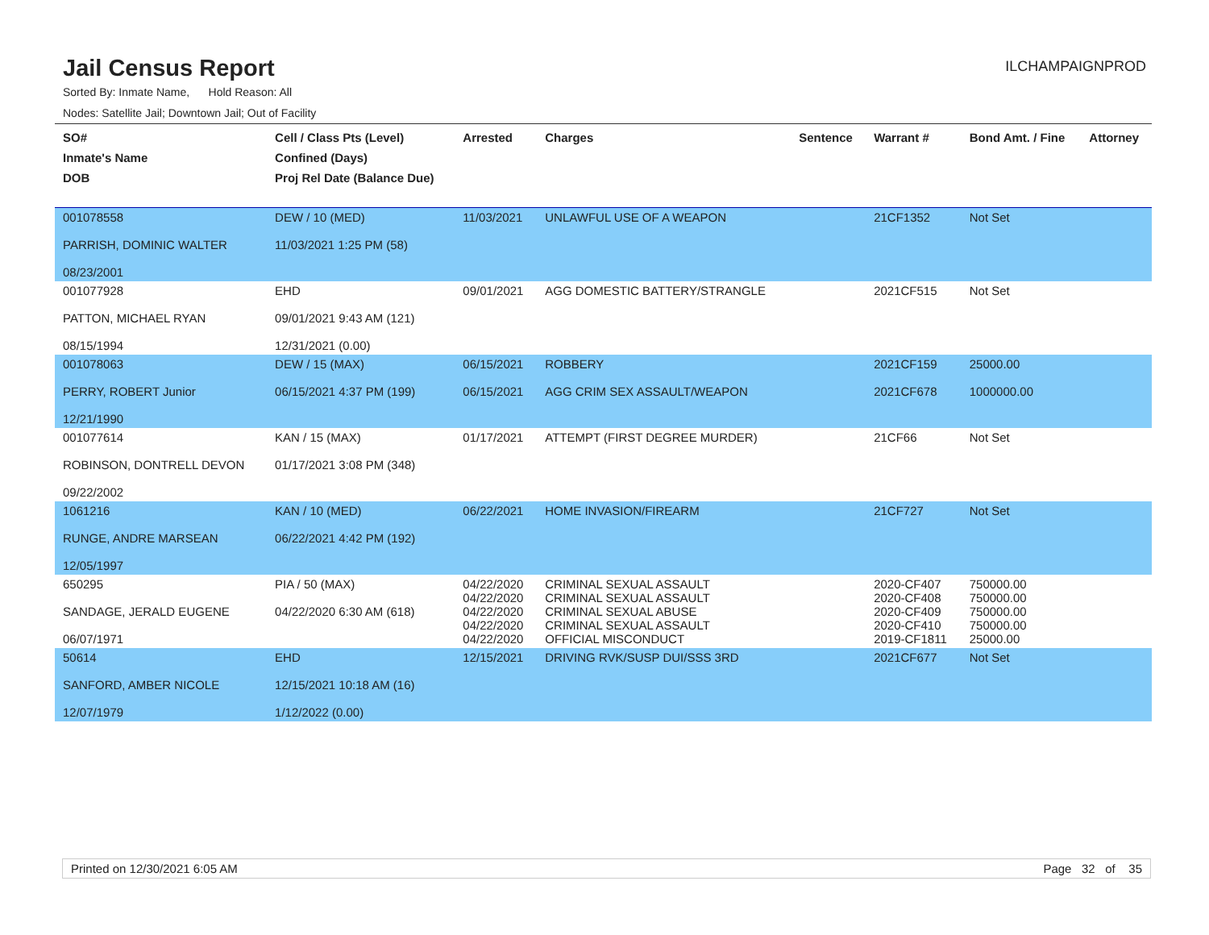Jail Census Report
ILCHAMPAIGNPROD
Sorted By: Inmate Name, Hold Reason: All
Nodes: Satellite Jail; Downtown Jail; Out of Facility
| SO# Inmate's Name DOB | Cell / Class Pts (Level) Confined (Days) Proj Rel Date (Balance Due) | Arrested | Charges | Sentence | Warrant # | Bond Amt. / Fine | Attorney |
| --- | --- | --- | --- | --- | --- | --- | --- |
| 001078558 PARRISH, DOMINIC WALTER 08/23/2001 | DEW / 10 (MED) 11/03/2021 1:25 PM (58) | 11/03/2021 | UNLAWFUL USE OF A WEAPON | | 21CF1352 | Not Set | |
| 001077928 PATTON, MICHAEL RYAN 08/15/1994 | EHD 09/01/2021 9:43 AM (121) 12/31/2021 (0.00) | 09/01/2021 | AGG DOMESTIC BATTERY/STRANGLE | | 2021CF515 | Not Set | |
| 001078063 PERRY, ROBERT Junior 12/21/1990 | DEW / 15 (MAX) 06/15/2021 4:37 PM (199) | 06/15/2021 06/15/2021 | ROBBERY AGG CRIM SEX ASSAULT/WEAPON | | 2021CF159 2021CF678 | 25000.00 1000000.00 | |
| 001077614 ROBINSON, DONTRELL DEVON 09/22/2002 | KAN / 15 (MAX) 01/17/2021 3:08 PM (348) | 01/17/2021 | ATTEMPT (FIRST DEGREE MURDER) | | 21CF66 | Not Set | |
| 1061216 RUNGE, ANDRE MARSEAN 12/05/1997 | KAN / 10 (MED) 06/22/2021 4:42 PM (192) | 06/22/2021 | HOME INVASION/FIREARM | | 21CF727 | Not Set | |
| 650295 SANDAGE, JERALD EUGENE 06/07/1971 | PIA / 50 (MAX) 04/22/2020 6:30 AM (618) | 04/22/2020 04/22/2020 04/22/2020 04/22/2020 04/22/2020 | CRIMINAL SEXUAL ASSAULT CRIMINAL SEXUAL ASSAULT CRIMINAL SEXUAL ABUSE CRIMINAL SEXUAL ASSAULT OFFICIAL MISCONDUCT | | 2020-CF407 2020-CF408 2020-CF409 2020-CF410 2019-CF1811 | 750000.00 750000.00 750000.00 750000.00 25000.00 | |
| 50614 SANFORD, AMBER NICOLE 12/07/1979 | EHD 12/15/2021 10:18 AM (16) 1/12/2022 (0.00) | 12/15/2021 | DRIVING RVK/SUSP DUI/SSS 3RD | | 2021CF677 | Not Set | |
Printed on 12/30/2021 6:05 AM Page 32 of 35